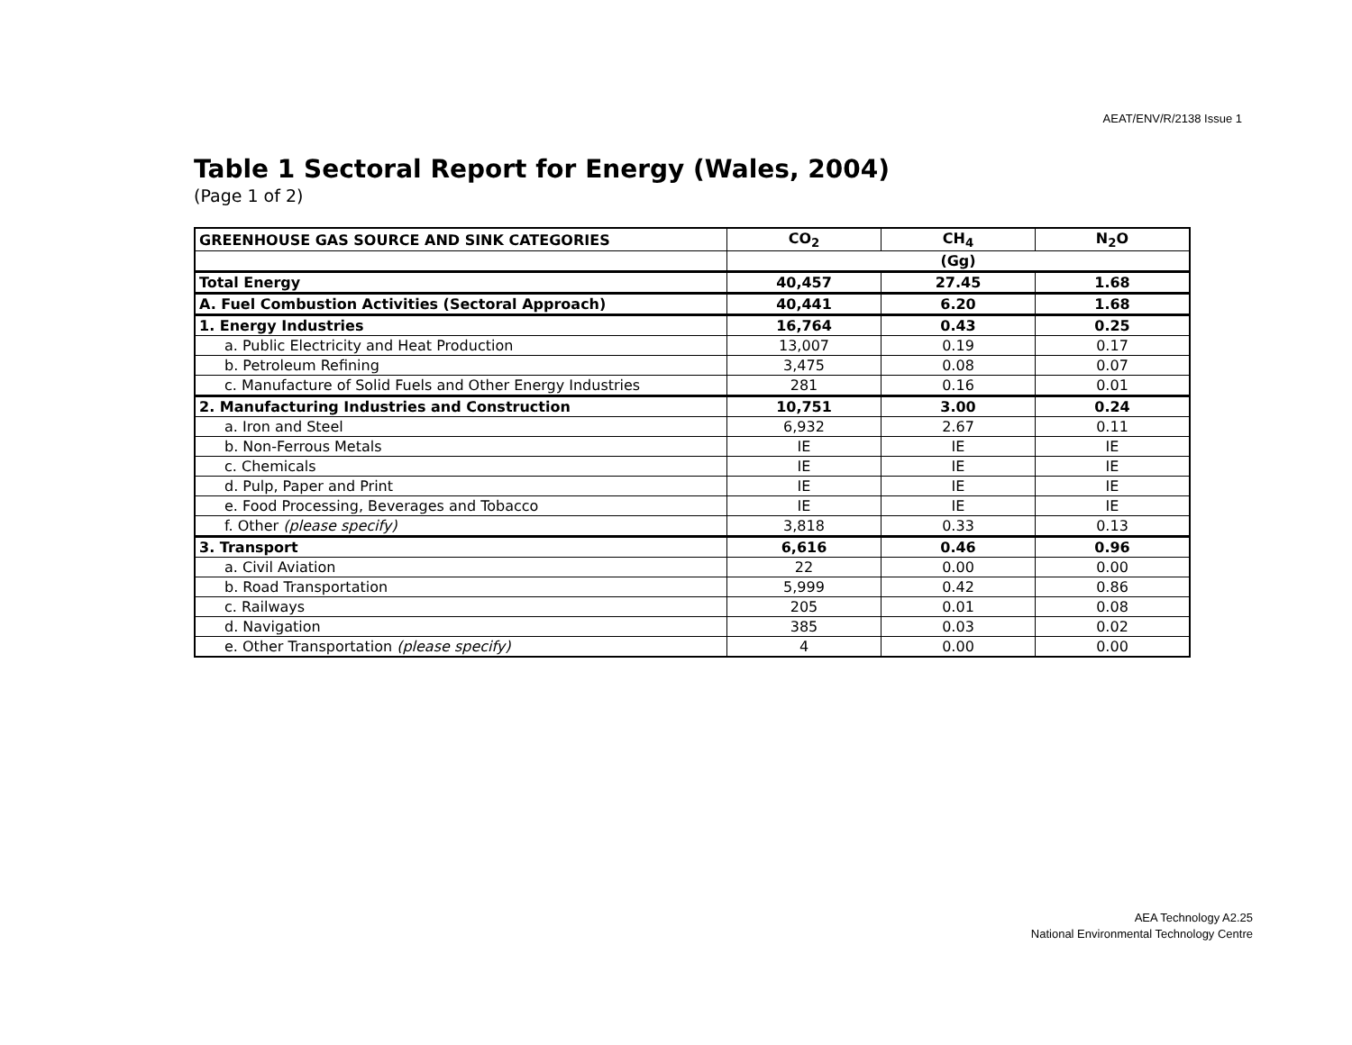AEAT/ENV/R/2138 Issue 1
Table 1 Sectoral Report for Energy (Wales, 2004)
(Page 1 of 2)
| GREENHOUSE GAS SOURCE AND SINK CATEGORIES | CO<sub>2</sub> | CH<sub>4</sub> | N<sub>2</sub>O |
| --- | --- | --- | --- |
| | (Gg) | | |
| Total Energy | 40,457 | 27.45 | 1.68 |
| A. Fuel Combustion Activities (Sectoral Approach) | 40,441 | 6.20 | 1.68 |
| 1. Energy Industries | 16,764 | 0.43 | 0.25 |
| a. Public Electricity and Heat Production | 13,007 | 0.19 | 0.17 |
| b. Petroleum Refining | 3,475 | 0.08 | 0.07 |
| c. Manufacture of Solid Fuels and Other Energy Industries | 281 | 0.16 | 0.01 |
| 2. Manufacturing Industries and Construction | 10,751 | 3.00 | 0.24 |
| a. Iron and Steel | 6,932 | 2.67 | 0.11 |
| b. Non-Ferrous Metals | IE | IE | IE |
| c. Chemicals | IE | IE | IE |
| d. Pulp, Paper and Print | IE | IE | IE |
| e. Food Processing, Beverages and Tobacco | IE | IE | IE |
| f. Other (please specify) | 3,818 | 0.33 | 0.13 |
| 3. Transport | 6,616 | 0.46 | 0.96 |
| a. Civil Aviation | 22 | 0.00 | 0.00 |
| b. Road Transportation | 5,999 | 0.42 | 0.86 |
| c. Railways | 205 | 0.01 | 0.08 |
| d. Navigation | 385 | 0.03 | 0.02 |
| e. Other Transportation (please specify) | 4 | 0.00 | 0.00 |
AEA Technology A2.25
National Environmental Technology Centre